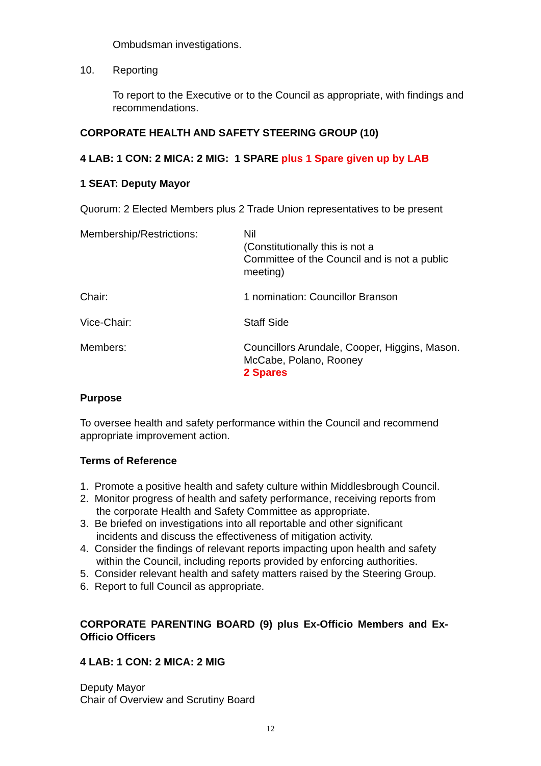Ombudsman investigations.
10. Reporting
To report to the Executive or to the Council as appropriate, with findings and recommendations.
CORPORATE HEALTH AND SAFETY STEERING GROUP (10)
4 LAB: 1 CON: 2 MICA: 2 MIG: 1 SPARE plus 1 Spare given up by LAB
1 SEAT: Deputy Mayor
Quorum: 2 Elected Members plus 2 Trade Union representatives to be present
Membership/Restrictions: Nil
(Constitutionally this is not a
Committee of the Council and is not a public meeting)
Chair: 1 nomination: Councillor Branson
Vice-Chair: Staff Side
Members: Councillors Arundale, Cooper, Higgins, Mason. McCabe, Polano, Rooney
2 Spares
Purpose
To oversee health and safety performance within the Council and recommend appropriate improvement action.
Terms of Reference
1. Promote a positive health and safety culture within Middlesbrough Council.
2. Monitor progress of health and safety performance, receiving reports from
the corporate Health and Safety Committee as appropriate.
3. Be briefed on investigations into all reportable and other significant
incidents and discuss the effectiveness of mitigation activity.
4. Consider the findings of relevant reports impacting upon health and safety
within the Council, including reports provided by enforcing authorities.
5. Consider relevant health and safety matters raised by the Steering Group.
6. Report to full Council as appropriate.
CORPORATE PARENTING BOARD (9) plus Ex-Officio Members and Ex-Officio Officers
4 LAB: 1 CON: 2 MICA: 2 MIG
Deputy Mayor
Chair of Overview and Scrutiny Board
12